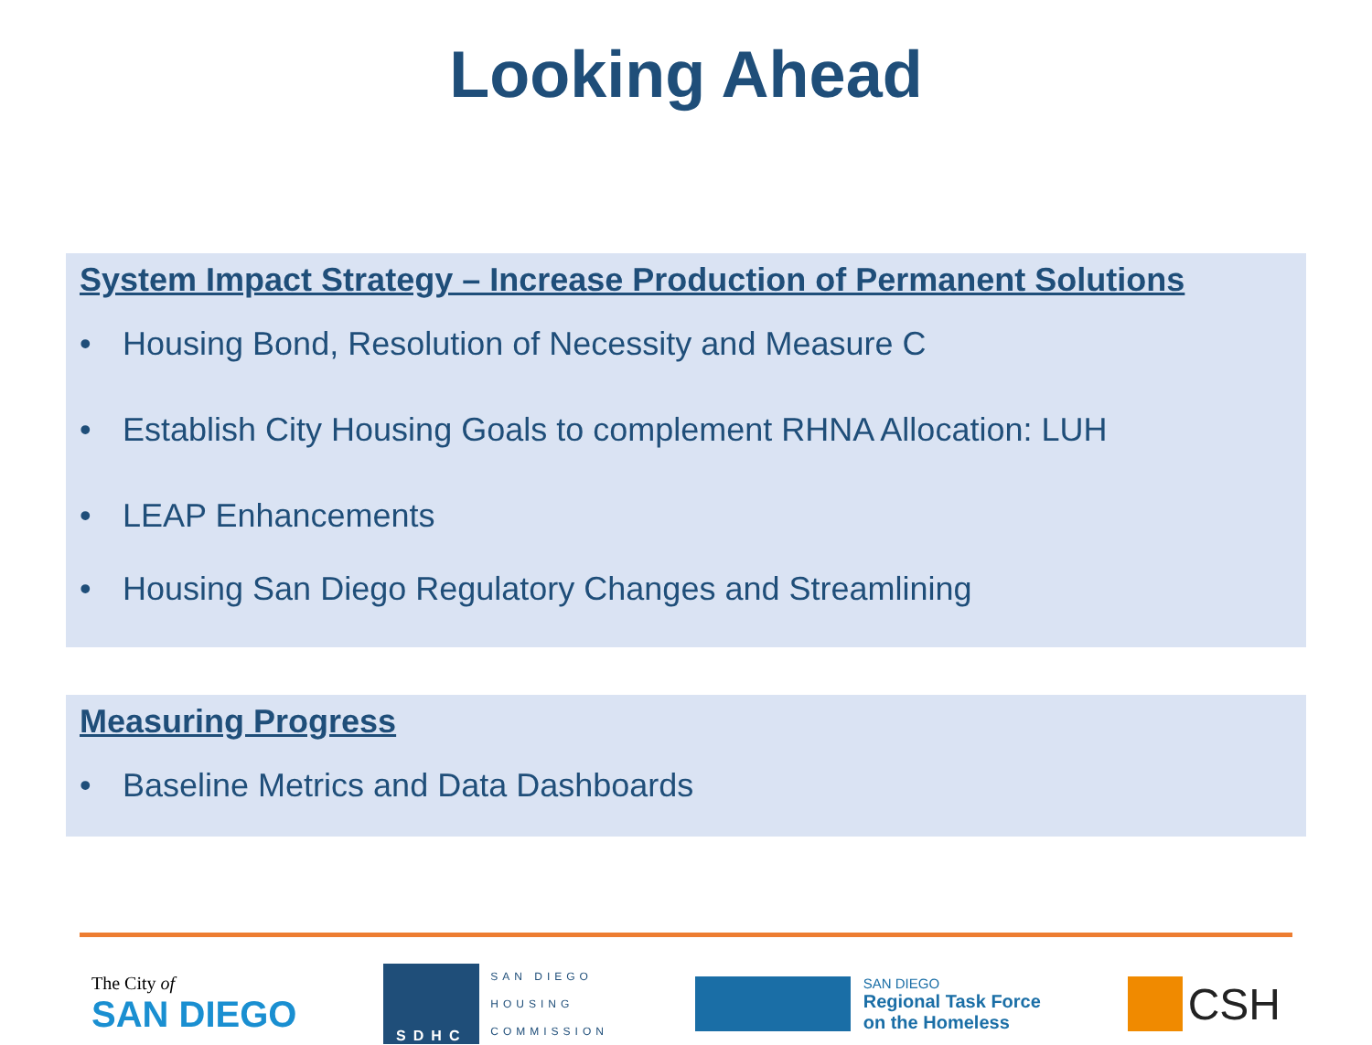Looking Ahead
System Impact Strategy – Increase Production of Permanent Solutions
• Housing Bond, Resolution of Necessity and Measure C
• Establish City Housing Goals to complement RHNA Allocation: LUH
• LEAP Enhancements
• Housing San Diego Regulatory Changes and Streamlining
Measuring Progress
• Baseline Metrics and Data Dashboards
The City of
SAN DIEGO
SDHC
SAN DIEGO
HOUSING
COMMISSION
SAN DIEGO
Regional Task Force
on the Homeless
CSH